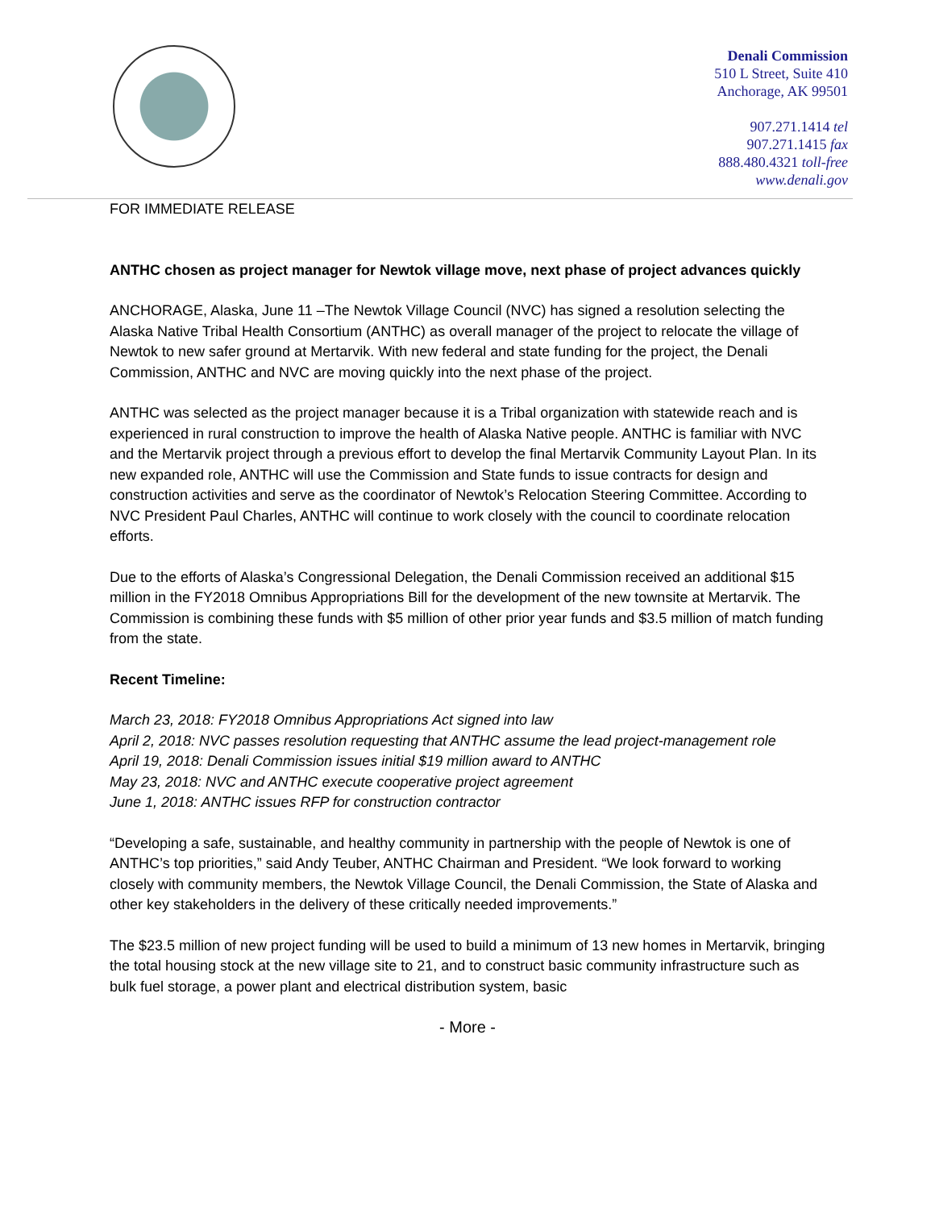Denali Commission
510 L Street, Suite 410
Anchorage, AK 99501
907.271.1414 tel
907.271.1415 fax
888.480.4321 toll-free
www.denali.gov
FOR IMMEDIATE RELEASE
ANTHC chosen as project manager for Newtok village move, next phase of project advances quickly
ANCHORAGE, Alaska, June 11 –The Newtok Village Council (NVC) has signed a resolution selecting the Alaska Native Tribal Health Consortium (ANTHC) as overall manager of the project to relocate the village of Newtok to new safer ground at Mertarvik. With new federal and state funding for the project, the Denali Commission, ANTHC and NVC are moving quickly into the next phase of the project.
ANTHC was selected as the project manager because it is a Tribal organization with statewide reach and is experienced in rural construction to improve the health of Alaska Native people. ANTHC is familiar with NVC and the Mertarvik project through a previous effort to develop the final Mertarvik Community Layout Plan. In its new expanded role, ANTHC will use the Commission and State funds to issue contracts for design and construction activities and serve as the coordinator of Newtok’s Relocation Steering Committee. According to NVC President Paul Charles, ANTHC will continue to work closely with the council to coordinate relocation efforts.
Due to the efforts of Alaska’s Congressional Delegation, the Denali Commission received an additional $15 million in the FY2018 Omnibus Appropriations Bill for the development of the new townsite at Mertarvik. The Commission is combining these funds with $5 million of other prior year funds and $3.5 million of match funding from the state.
Recent Timeline:
March 23, 2018: FY2018 Omnibus Appropriations Act signed into law
April 2, 2018: NVC passes resolution requesting that ANTHC assume the lead project-management role
April 19, 2018: Denali Commission issues initial $19 million award to ANTHC
May 23, 2018: NVC and ANTHC execute cooperative project agreement
June 1, 2018: ANTHC issues RFP for construction contractor
“Developing a safe, sustainable, and healthy community in partnership with the people of Newtok is one of ANTHC’s top priorities,” said Andy Teuber, ANTHC Chairman and President. “We look forward to working closely with community members, the Newtok Village Council, the Denali Commission, the State of Alaska and other key stakeholders in the delivery of these critically needed improvements.”
The $23.5 million of new project funding will be used to build a minimum of 13 new homes in Mertarvik, bringing the total housing stock at the new village site to 21, and to construct basic community infrastructure such as bulk fuel storage, a power plant and electrical distribution system, basic
- More -